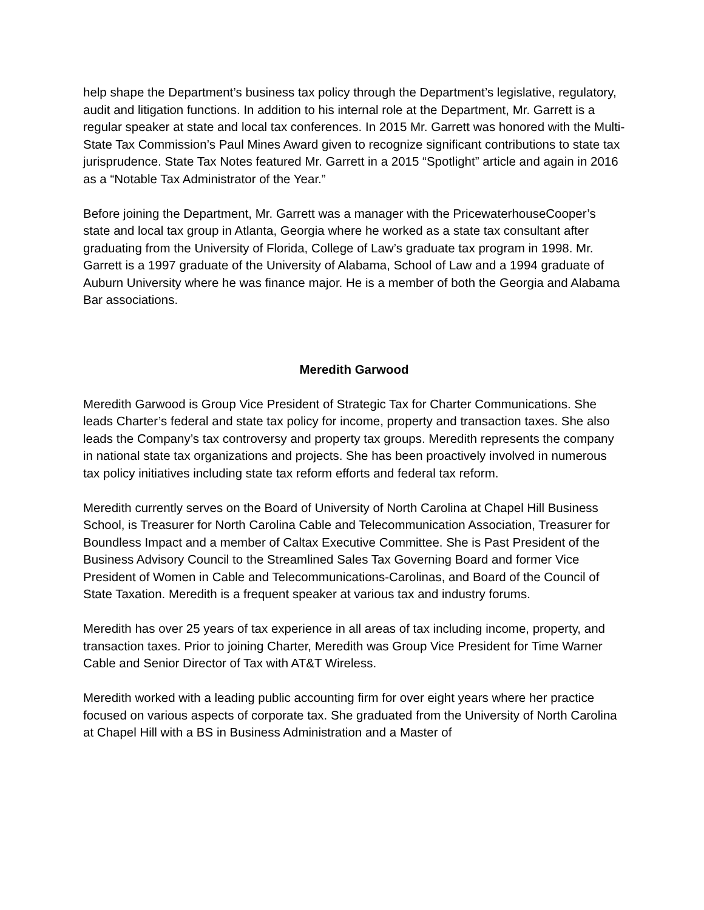help shape the Department’s business tax policy through the Department’s legislative, regulatory, audit and litigation functions. In addition to his internal role at the Department, Mr. Garrett is a regular speaker at state and local tax conferences. In 2015 Mr. Garrett was honored with the Multi-State Tax Commission’s Paul Mines Award given to recognize significant contributions to state tax jurisprudence. State Tax Notes featured Mr. Garrett in a 2015 “Spotlight” article and again in 2016 as a “Notable Tax Administrator of the Year.”
Before joining the Department, Mr. Garrett was a manager with the PricewaterhouseCooper’s state and local tax group in Atlanta, Georgia where he worked as a state tax consultant after graduating from the University of Florida, College of Law’s graduate tax program in 1998. Mr. Garrett is a 1997 graduate of the University of Alabama, School of Law and a 1994 graduate of Auburn University where he was finance major. He is a member of both the Georgia and Alabama Bar associations.
Meredith Garwood
Meredith Garwood is Group Vice President of Strategic Tax for Charter Communications. She leads Charter’s federal and state tax policy for income, property and transaction taxes. She also leads the Company’s tax controversy and property tax groups. Meredith represents the company in national state tax organizations and projects. She has been proactively involved in numerous tax policy initiatives including state tax reform efforts and federal tax reform.
Meredith currently serves on the Board of University of North Carolina at Chapel Hill Business School, is Treasurer for North Carolina Cable and Telecommunication Association, Treasurer for Boundless Impact and a member of Caltax Executive Committee. She is Past President of the Business Advisory Council to the Streamlined Sales Tax Governing Board and former Vice President of Women in Cable and Telecommunications-Carolinas, and Board of the Council of State Taxation. Meredith is a frequent speaker at various tax and industry forums.
Meredith has over 25 years of tax experience in all areas of tax including income, property, and transaction taxes. Prior to joining Charter, Meredith was Group Vice President for Time Warner Cable and Senior Director of Tax with AT&T Wireless.
Meredith worked with a leading public accounting firm for over eight years where her practice focused on various aspects of corporate tax. She graduated from the University of North Carolina at Chapel Hill with a BS in Business Administration and a Master of